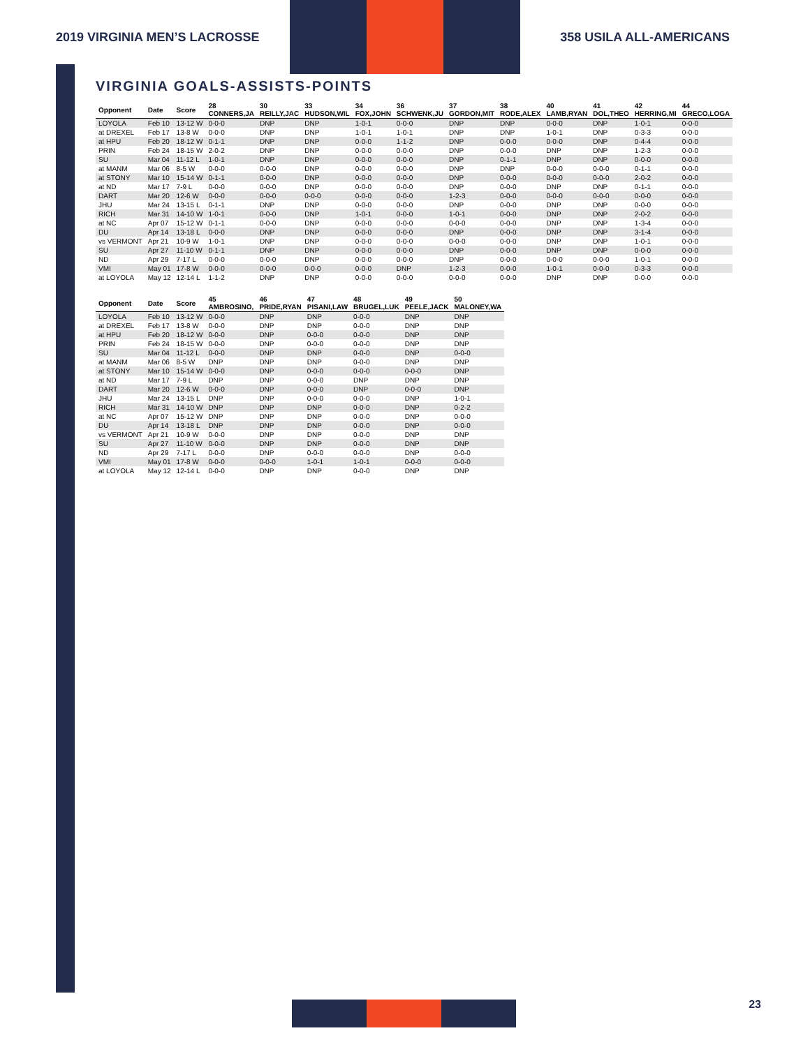2019 VIRGINIA MEN’S LACROSSE 358 USILA ALL-AMERICANS
VIRGINIA GOALS-ASSISTS-POINTS
| Opponent | Date | Score | 28 CONNERS,JA | 30 REILLY,JAC | 33 HUDSON,WIL | 34 FOX,JOHN | 36 SCHWENK,JU | 37 GORDON,MIT | 38 RODE,ALEX | 40 LAMB,RYAN | 41 DOL,THEO | 42 HERRING,MI | 44 GRECO,LOGA |
| --- | --- | --- | --- | --- | --- | --- | --- | --- | --- | --- | --- | --- | --- |
| LOYOLA | Feb 10 | 13-12 W | 0-0-0 | DNP | DNP | 1-0-1 | 0-0-0 | DNP | DNP | 0-0-0 | DNP | 1-0-1 | 0-0-0 |
| at DREXEL | Feb 17 | 13-8 W | 0-0-0 | DNP | DNP | 1-0-1 | 1-0-1 | DNP | DNP | 1-0-1 | DNP | 0-3-3 | 0-0-0 |
| at HPU | Feb 20 | 18-12 W | 0-1-1 | DNP | DNP | 0-0-0 | 1-1-2 | DNP | 0-0-0 | 0-0-0 | DNP | 0-4-4 | 0-0-0 |
| PRIN | Feb 24 | 18-15 W | 2-0-2 | DNP | DNP | 0-0-0 | 0-0-0 | DNP | 0-0-0 | DNP | DNP | 1-2-3 | 0-0-0 |
| SU | Mar 04 | 11-12 L | 1-0-1 | DNP | DNP | 0-0-0 | 0-0-0 | DNP | 0-1-1 | DNP | DNP | 0-0-0 | 0-0-0 |
| at MANM | Mar 06 | 8-5 W | 0-0-0 | 0-0-0 | DNP | 0-0-0 | 0-0-0 | DNP | DNP | 0-0-0 | 0-0-0 | 0-1-1 | 0-0-0 |
| at STONY | Mar 10 | 15-14 W | 0-1-1 | 0-0-0 | DNP | 0-0-0 | 0-0-0 | DNP | 0-0-0 | 0-0-0 | 0-0-0 | 2-0-2 | 0-0-0 |
| at ND | Mar 17 | 7-9 L | 0-0-0 | 0-0-0 | DNP | 0-0-0 | 0-0-0 | DNP | 0-0-0 | DNP | DNP | 0-1-1 | 0-0-0 |
| DART | Mar 20 | 12-6 W | 0-0-0 | 0-0-0 | 0-0-0 | 0-0-0 | 0-0-0 | 1-2-3 | 0-0-0 | 0-0-0 | 0-0-0 | 0-0-0 | 0-0-0 |
| JHU | Mar 24 | 13-15 L | 0-1-1 | DNP | DNP | 0-0-0 | 0-0-0 | DNP | 0-0-0 | DNP | DNP | 0-0-0 | 0-0-0 |
| RICH | Mar 31 | 14-10 W | 1-0-1 | 0-0-0 | DNP | 1-0-1 | 0-0-0 | 1-0-1 | 0-0-0 | DNP | DNP | 2-0-2 | 0-0-0 |
| at NC | Apr 07 | 15-12 W | 0-1-1 | 0-0-0 | DNP | 0-0-0 | 0-0-0 | 0-0-0 | 0-0-0 | DNP | DNP | 1-3-4 | 0-0-0 |
| DU | Apr 14 | 13-18 L | 0-0-0 | DNP | DNP | 0-0-0 | 0-0-0 | DNP | 0-0-0 | DNP | DNP | 3-1-4 | 0-0-0 |
| vs VERMONT | Apr 21 | 10-9 W | 1-0-1 | DNP | DNP | 0-0-0 | 0-0-0 | 0-0-0 | 0-0-0 | DNP | DNP | 1-0-1 | 0-0-0 |
| SU | Apr 27 | 11-10 W | 0-1-1 | DNP | DNP | 0-0-0 | 0-0-0 | DNP | 0-0-0 | DNP | DNP | 0-0-0 | 0-0-0 |
| ND | Apr 29 | 7-17 L | 0-0-0 | 0-0-0 | DNP | 0-0-0 | 0-0-0 | DNP | 0-0-0 | 0-0-0 | 0-0-0 | 1-0-1 | 0-0-0 |
| VMI | May 01 | 17-8 W | 0-0-0 | 0-0-0 | 0-0-0 | 0-0-0 | DNP | 1-2-3 | 0-0-0 | 1-0-1 | 0-0-0 | 0-3-3 | 0-0-0 |
| at LOYOLA | May 12 | 12-14 L | 1-1-2 | DNP | DNP | 0-0-0 | 0-0-0 | 0-0-0 | 0-0-0 | DNP | DNP | 0-0-0 | 0-0-0 |
| Opponent | Date | Score | 45 AMBROSINO, | 46 PRIDE,RYAN | 47 PISANI,LAW | 48 BRUGEL,LUK | 49 PEELE,JACK | 50 MALONEY,WA |
| --- | --- | --- | --- | --- | --- | --- | --- | --- |
| LOYOLA | Feb 10 | 13-12 W | 0-0-0 | DNP | DNP | 0-0-0 | DNP | DNP |
| at DREXEL | Feb 17 | 13-8 W | 0-0-0 | DNP | DNP | 0-0-0 | DNP | DNP |
| at HPU | Feb 20 | 18-12 W | 0-0-0 | DNP | 0-0-0 | 0-0-0 | DNP | DNP |
| PRIN | Feb 24 | 18-15 W | 0-0-0 | DNP | 0-0-0 | 0-0-0 | DNP | DNP |
| SU | Mar 04 | 11-12 L | 0-0-0 | DNP | DNP | 0-0-0 | DNP | 0-0-0 |
| at MANM | Mar 06 | 8-5 W | DNP | DNP | DNP | 0-0-0 | DNP | DNP |
| at STONY | Mar 10 | 15-14 W | 0-0-0 | DNP | 0-0-0 | 0-0-0 | 0-0-0 | DNP |
| at ND | Mar 17 | 7-9 L | DNP | DNP | 0-0-0 | DNP | DNP | DNP |
| DART | Mar 20 | 12-6 W | 0-0-0 | DNP | 0-0-0 | DNP | 0-0-0 | DNP |
| JHU | Mar 24 | 13-15 L | DNP | DNP | 0-0-0 | 0-0-0 | DNP | 1-0-1 |
| RICH | Mar 31 | 14-10 W | DNP | DNP | DNP | 0-0-0 | DNP | 0-2-2 |
| at NC | Apr 07 | 15-12 W | DNP | DNP | DNP | 0-0-0 | DNP | 0-0-0 |
| DU | Apr 14 | 13-18 L | DNP | DNP | DNP | 0-0-0 | DNP | 0-0-0 |
| vs VERMONT | Apr 21 | 10-9 W | 0-0-0 | DNP | DNP | 0-0-0 | DNP | DNP |
| SU | Apr 27 | 11-10 W | 0-0-0 | DNP | DNP | 0-0-0 | DNP | DNP |
| ND | Apr 29 | 7-17 L | 0-0-0 | DNP | 0-0-0 | 0-0-0 | DNP | 0-0-0 |
| VMI | May 01 | 17-8 W | 0-0-0 | 0-0-0 | 1-0-1 | 1-0-1 | 0-0-0 | 0-0-0 |
| at LOYOLA | May 12 | 12-14 L | 0-0-0 | DNP | DNP | 0-0-0 | DNP | DNP |
23